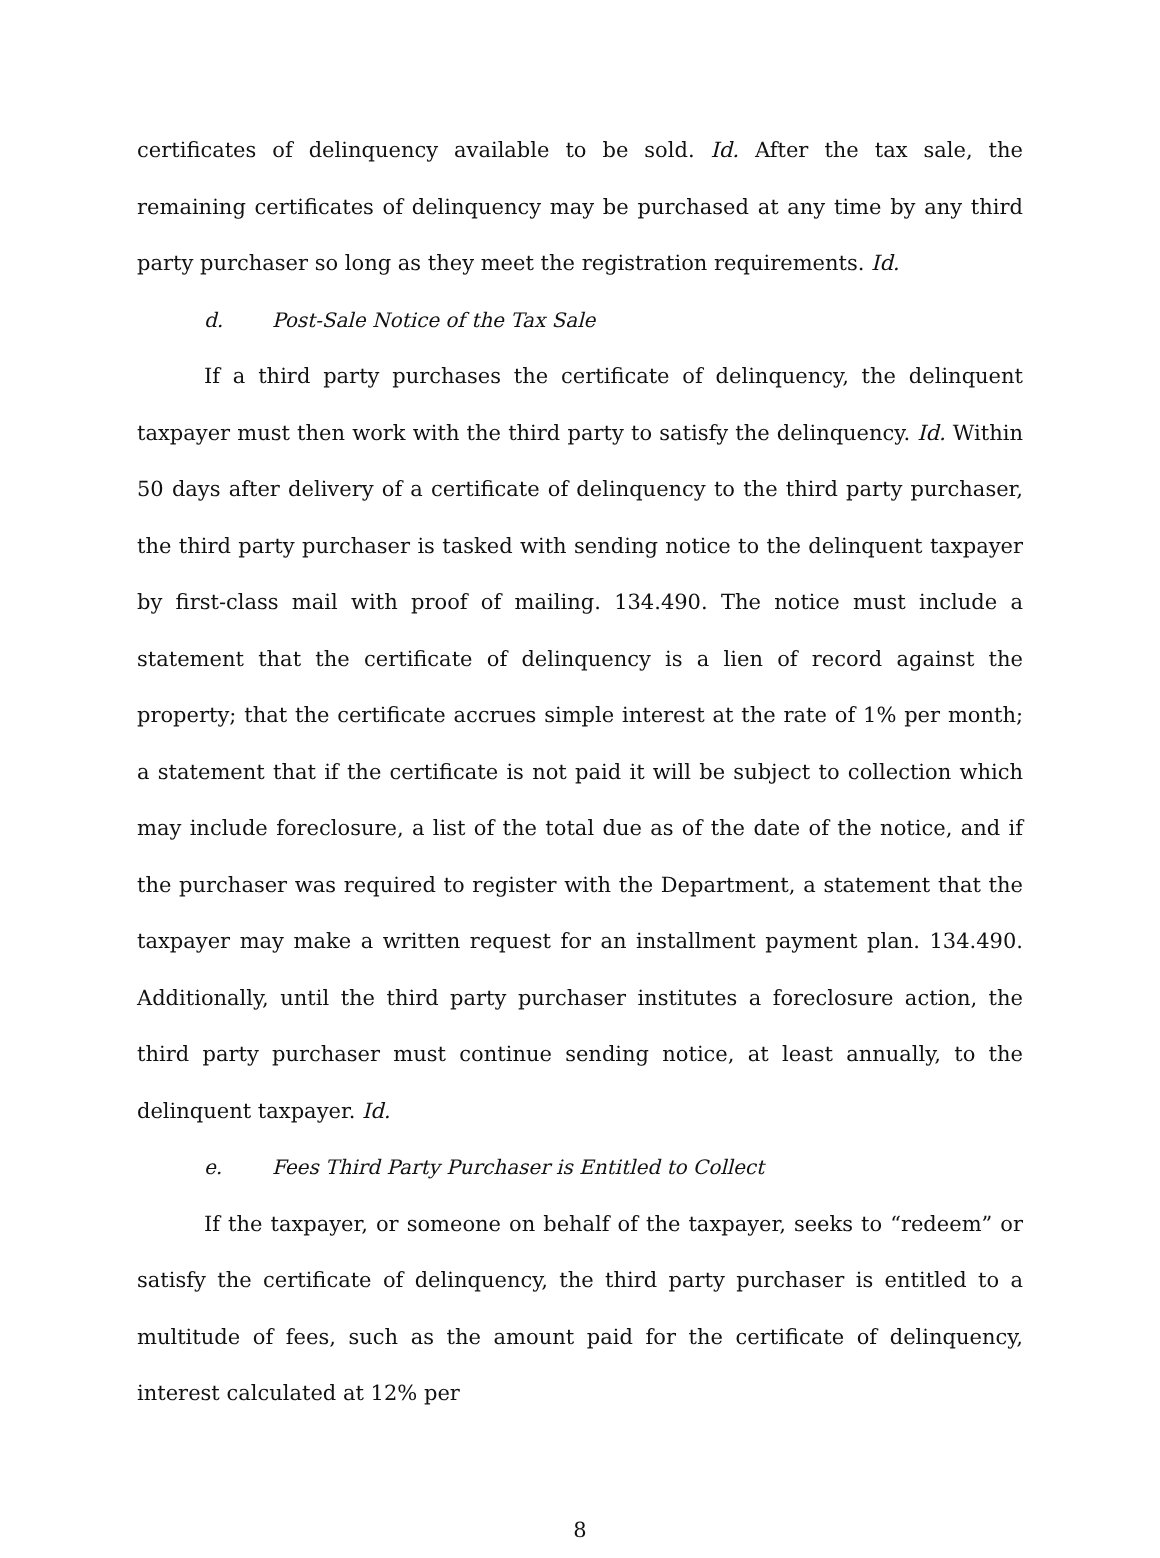certificates of delinquency available to be sold. Id. After the tax sale, the remaining certificates of delinquency may be purchased at any time by any third party purchaser so long as they meet the registration requirements. Id.
d. Post-Sale Notice of the Tax Sale
If a third party purchases the certificate of delinquency, the delinquent taxpayer must then work with the third party to satisfy the delinquency. Id. Within 50 days after delivery of a certificate of delinquency to the third party purchaser, the third party purchaser is tasked with sending notice to the delinquent taxpayer by first-class mail with proof of mailing. 134.490. The notice must include a statement that the certificate of delinquency is a lien of record against the property; that the certificate accrues simple interest at the rate of 1% per month; a statement that if the certificate is not paid it will be subject to collection which may include foreclosure, a list of the total due as of the date of the notice, and if the purchaser was required to register with the Department, a statement that the taxpayer may make a written request for an installment payment plan. 134.490. Additionally, until the third party purchaser institutes a foreclosure action, the third party purchaser must continue sending notice, at least annually, to the delinquent taxpayer. Id.
e. Fees Third Party Purchaser is Entitled to Collect
If the taxpayer, or someone on behalf of the taxpayer, seeks to “redeem” or satisfy the certificate of delinquency, the third party purchaser is entitled to a multitude of fees, such as the amount paid for the certificate of delinquency, interest calculated at 12% per
8